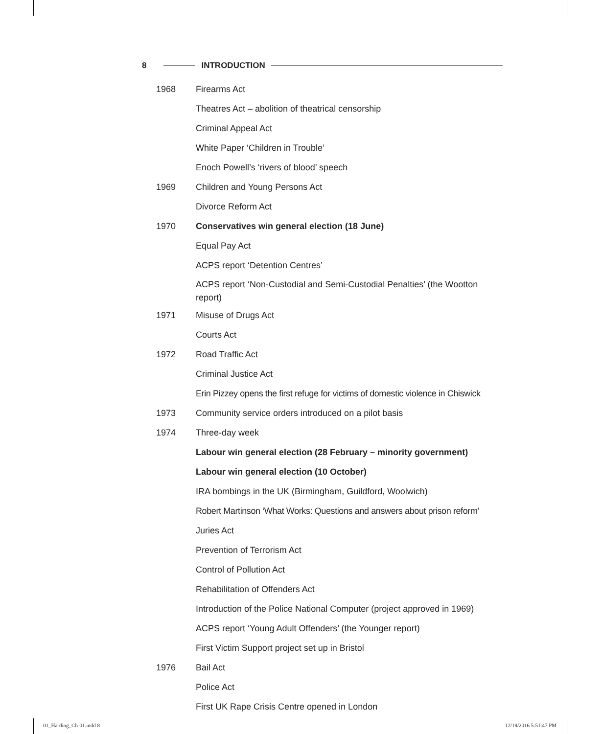8 INTRODUCTION
| 1968 | Firearms Act |
| | Theatres Act – abolition of theatrical censorship |
| | Criminal Appeal Act |
| | White Paper ‘Children in Trouble’ |
| | Enoch Powell’s ‘rivers of blood’ speech |
| 1969 | Children and Young Persons Act |
| | Divorce Reform Act |
| 1970 | Conservatives win general election (18 June) |
| | Equal Pay Act |
| | ACPS report ‘Detention Centres’ |
| | ACPS report ‘Non-Custodial and Semi-Custodial Penalties’ (the Wootton report) |
| 1971 | Misuse of Drugs Act |
| | Courts Act |
| 1972 | Road Traffic Act |
| | Criminal Justice Act |
| | Erin Pizzey opens the first refuge for victims of domestic violence in Chiswick |
| 1973 | Community service orders introduced on a pilot basis |
| 1974 | Three-day week |
| | Labour win general election (28 February – minority government) |
| | Labour win general election (10 October) |
| | IRA bombings in the UK (Birmingham, Guildford, Woolwich) |
| | Robert Martinson ‘What Works: Questions and answers about prison reform’ |
| | Juries Act |
| | Prevention of Terrorism Act |
| | Control of Pollution Act |
| | Rehabilitation of Offenders Act |
| | Introduction of the Police National Computer (project approved in 1969) |
| | ACPS report ‘Young Adult Offenders’ (the Younger report) |
| | First Victim Support project set up in Bristol |
| 1976 | Bail Act |
| | Police Act |
| | First UK Rape Crisis Centre opened in London |
01_Harding_Ch-01.indd 8 12/19/2016 5:51:47 PM